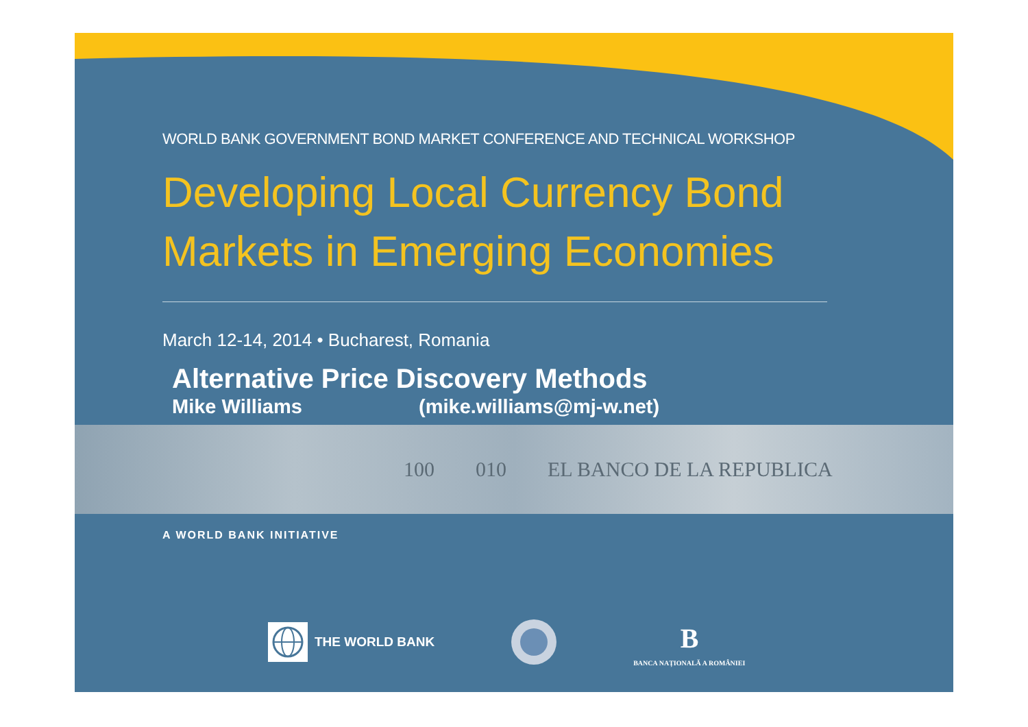WORLD BANK GOVERNMENT BOND MARKET CONFERENCE AND TECHNICAL WORKSHOP
Developing Local Currency Bond Markets in Emerging Economies
March 12-14, 2014 • Bucharest, Romania
Alternative Price Discovery Methods
Mike Williams (mike.williams@mj-w.net)
100 010 EL BANCO DE LA REPUBLICA
A WORLD BANK INITIATIVE
THE WORLD BANK
B
BANCA NAȚIONALĂ A ROMÂNIEI